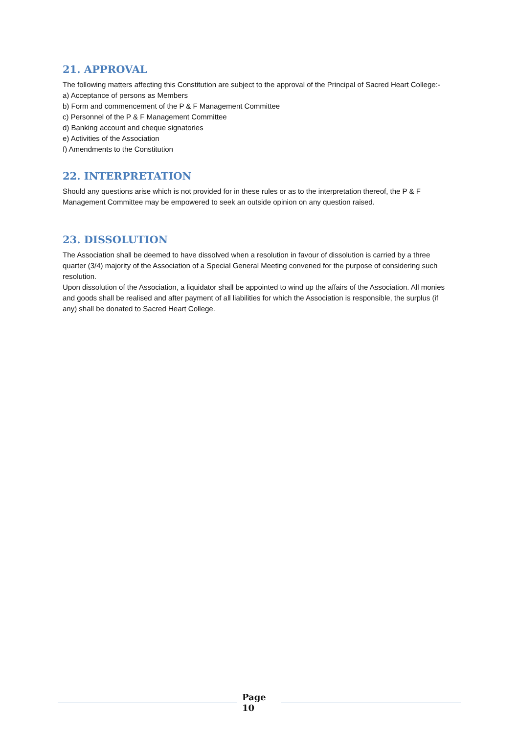21. APPROVAL
The following matters affecting this Constitution are subject to the approval of the Principal of Sacred Heart College:-
a) Acceptance of persons as Members
b) Form and commencement of the P & F Management Committee
c) Personnel of the P & F Management Committee
d) Banking account and cheque signatories
e) Activities of the Association
f) Amendments to the Constitution
22. INTERPRETATION
Should any questions arise which is not provided for in these rules or as to the interpretation thereof, the P & F Management Committee may be empowered to seek an outside opinion on any question raised.
23. DISSOLUTION
The Association shall be deemed to have dissolved when a resolution in favour of dissolution is carried by a three quarter (3/4) majority of the Association of a Special General Meeting convened for the purpose of considering such resolution.
Upon dissolution of the Association, a liquidator shall be appointed to wind up the affairs of the Association. All monies and goods shall be realised and after payment of all liabilities for which the Association is responsible, the surplus (if any) shall be donated to Sacred Heart College.
Page
10